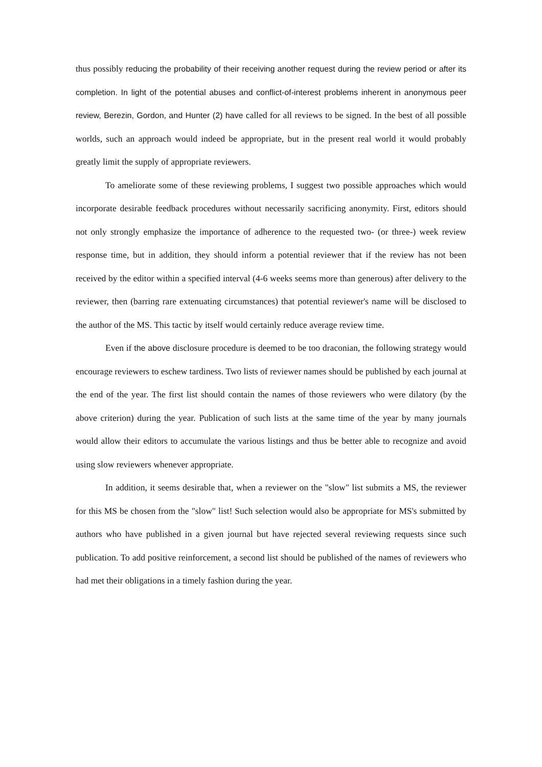thus possibly reducing the probability of their receiving another request during the review period or after its completion. In light of the potential abuses and conflict-of-interest problems inherent in anonymous peer review, Berezin, Gordon, and Hunter (2) have called for all reviews to be signed. In the best of all possible worlds, such an approach would indeed be appropriate, but in the present real world it would probably greatly limit the supply of appropriate reviewers.
To ameliorate some of these reviewing problems, I suggest two possible approaches which would incorporate desirable feedback procedures without necessarily sacrificing anonymity. First, editors should not only strongly emphasize the importance of adherence to the requested two- (or three-) week review response time, but in addition, they should inform a potential reviewer that if the review has not been received by the editor within a specified interval (4-6 weeks seems more than generous) after delivery to the reviewer, then (barring rare extenuating circumstances) that potential reviewer's name will be disclosed to the author of the MS. This tactic by itself would certainly reduce average review time.
Even if the above disclosure procedure is deemed to be too draconian, the following strategy would encourage reviewers to eschew tardiness. Two lists of reviewer names should be published by each journal at the end of the year. The first list should contain the names of those reviewers who were dilatory (by the above criterion) during the year. Publication of such lists at the same time of the year by many journals would allow their editors to accumulate the various listings and thus be better able to recognize and avoid using slow reviewers whenever appropriate.
In addition, it seems desirable that, when a reviewer on the "slow" list submits a MS, the reviewer for this MS be chosen from the "slow" list! Such selection would also be appropriate for MS's submitted by authors who have published in a given journal but have rejected several reviewing requests since such publication. To add positive reinforcement, a second list should be published of the names of reviewers who had met their obligations in a timely fashion during the year.